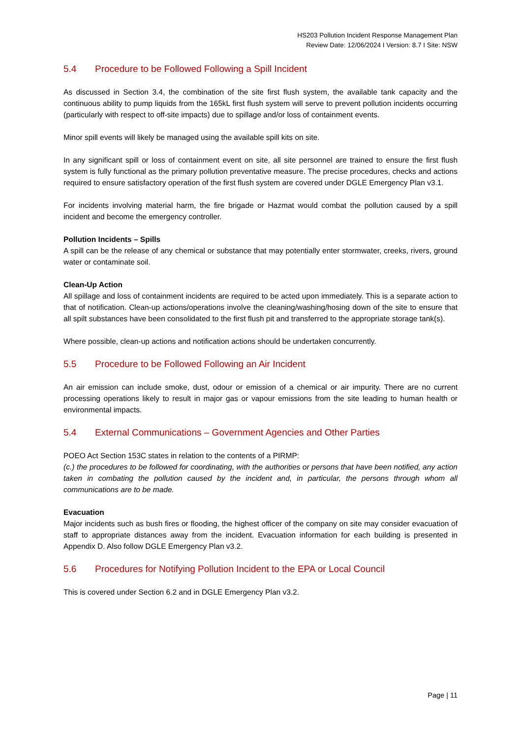HS203 Pollution Incident Response Management Plan
Review Date: 12/06/2024 I Version: 8.7 I Site: NSW
5.4 Procedure to be Followed Following a Spill Incident
As discussed in Section 3.4, the combination of the site first flush system, the available tank capacity and the continuous ability to pump liquids from the 165kL first flush system will serve to prevent pollution incidents occurring (particularly with respect to off-site impacts) due to spillage and/or loss of containment events.
Minor spill events will likely be managed using the available spill kits on site.
In any significant spill or loss of containment event on site, all site personnel are trained to ensure the first flush system is fully functional as the primary pollution preventative measure. The precise procedures, checks and actions required to ensure satisfactory operation of the first flush system are covered under DGLE Emergency Plan v3.1.
For incidents involving material harm, the fire brigade or Hazmat would combat the pollution caused by a spill incident and become the emergency controller.
Pollution Incidents – Spills
A spill can be the release of any chemical or substance that may potentially enter stormwater, creeks, rivers, ground water or contaminate soil.
Clean-Up Action
All spillage and loss of containment incidents are required to be acted upon immediately. This is a separate action to that of notification. Clean-up actions/operations involve the cleaning/washing/hosing down of the site to ensure that all spilt substances have been consolidated to the first flush pit and transferred to the appropriate storage tank(s).
Where possible, clean-up actions and notification actions should be undertaken concurrently.
5.5 Procedure to be Followed Following an Air Incident
An air emission can include smoke, dust, odour or emission of a chemical or air impurity. There are no current processing operations likely to result in major gas or vapour emissions from the site leading to human health or environmental impacts.
5.4 External Communications – Government Agencies and Other Parties
POEO Act Section 153C states in relation to the contents of a PIRMP:
(c.) the procedures to be followed for coordinating, with the authorities or persons that have been notified, any action taken in combating the pollution caused by the incident and, in particular, the persons through whom all communications are to be made.
Evacuation
Major incidents such as bush fires or flooding, the highest officer of the company on site may consider evacuation of staff to appropriate distances away from the incident. Evacuation information for each building is presented in Appendix D. Also follow DGLE Emergency Plan v3.2.
5.6 Procedures for Notifying Pollution Incident to the EPA or Local Council
This is covered under Section 6.2 and in DGLE Emergency Plan v3.2.
Page | 11